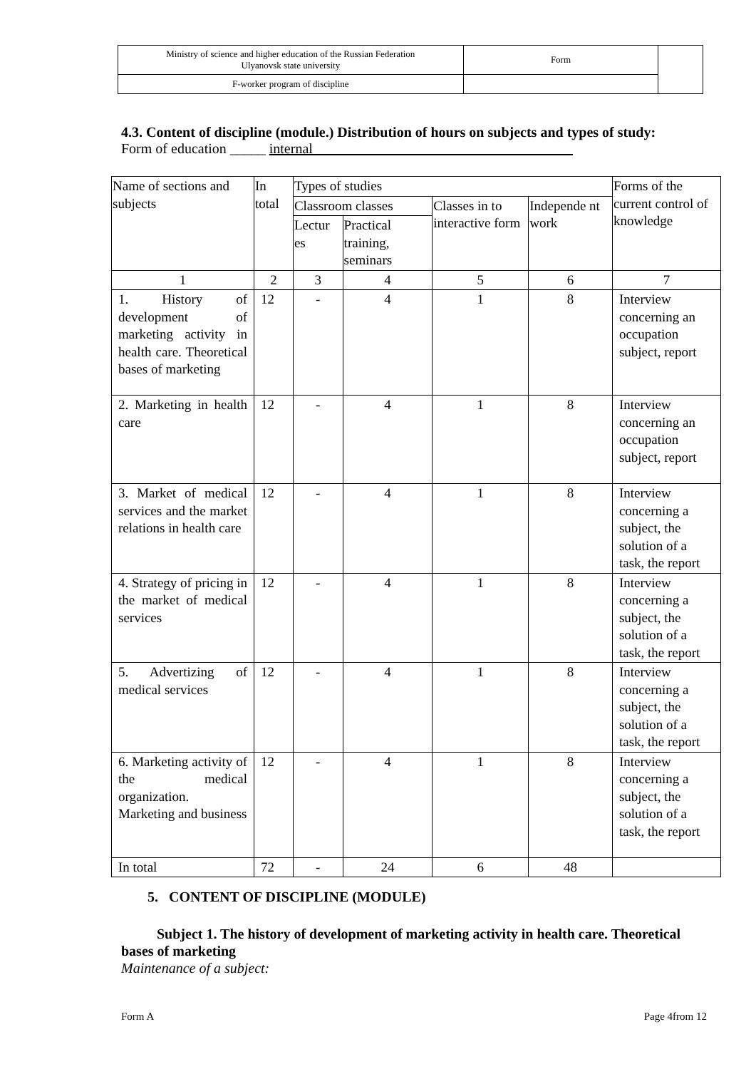| Ministry of science and higher education of the Russian Federation Ulyanovsk state university | Form | |
| F-worker program of discipline | | |
4.3. Content of discipline (module.) Distribution of hours on subjects and types of study:
Form of education _____ internal ____________________________________
| Name of sections and subjects | In total | Types of studies | | | | Forms of the current control of knowledge |
| --- | --- | --- | --- | --- | --- | --- |
| | | Classroom classes | | Classes in to interactive form | Independe nt work | |
| | | Lectur es | Practical training, seminars | | | |
| 1 | 2 | 3 | 4 | 5 | 6 | 7 |
| 1. History of development of marketing activity in health care. Theoretical bases of marketing | 12 | - | 4 | 1 | 8 | Interview concerning an occupation subject, report |
| 2. Marketing in health care | 12 | - | 4 | 1 | 8 | Interview concerning an occupation subject, report |
| 3. Market of medical services and the market relations in health care | 12 | - | 4 | 1 | 8 | Interview concerning a subject, the solution of a task, the report |
| 4. Strategy of pricing in the market of medical services | 12 | - | 4 | 1 | 8 | Interview concerning a subject, the solution of a task, the report |
| 5. Advertizing of medical services | 12 | - | 4 | 1 | 8 | Interview concerning a subject, the solution of a task, the report |
| 6. Marketing activity of the medical organization. Marketing and business | 12 | - | 4 | 1 | 8 | Interview concerning a subject, the solution of a task, the report |
| In total | 72 | - | 24 | 6 | 48 | |
5. CONTENT OF DISCIPLINE (MODULE)
Subject 1. The history of development of marketing activity in health care. Theoretical bases of marketing
Maintenance of a subject:
Form A Page 4from 12